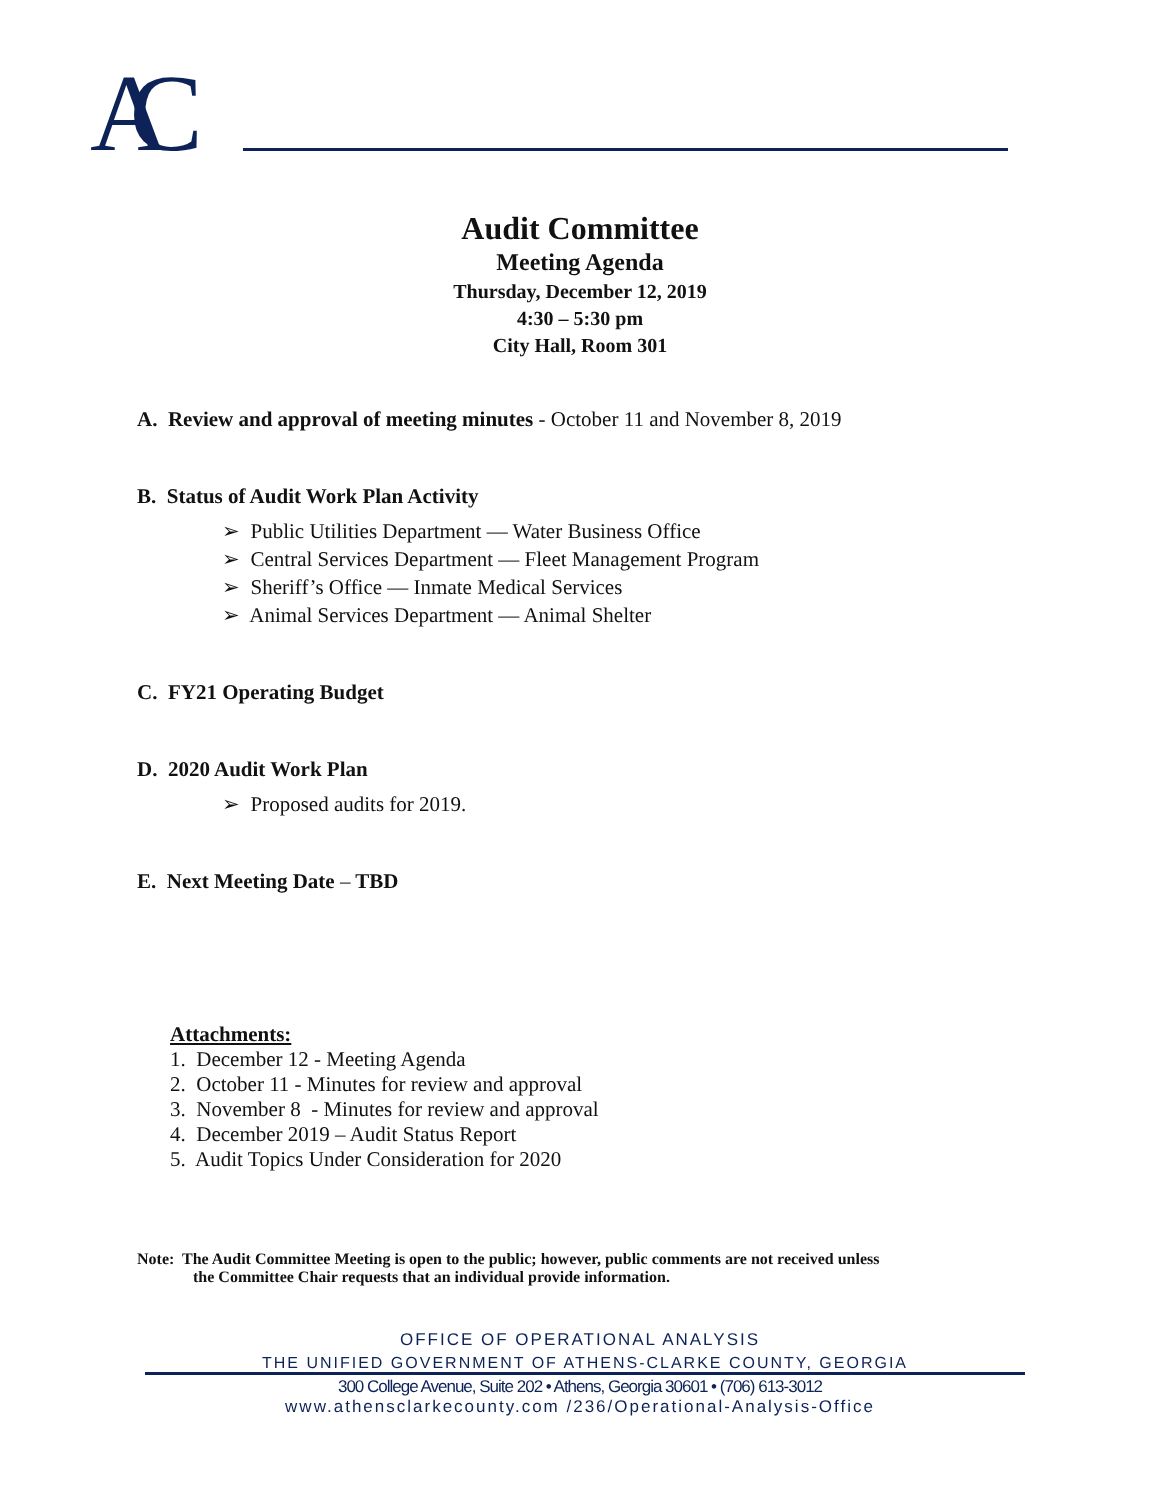AC
Audit Committee
Meeting Agenda
Thursday, December 12, 2019
4:30 – 5:30 pm
City Hall, Room 301
A. Review and approval of meeting minutes - October 11 and November 8, 2019
B. Status of Audit Work Plan Activity
➢ Public Utilities Department — Water Business Office
➢ Central Services Department — Fleet Management Program
➢ Sheriff’s Office — Inmate Medical Services
➢ Animal Services Department — Animal Shelter
C. FY21 Operating Budget
D. 2020 Audit Work Plan
➢ Proposed audits for 2019.
E. Next Meeting Date – TBD
Attachments:
1. December 12 - Meeting Agenda
2. October 11 - Minutes for review and approval
3. November 8 - Minutes for review and approval
4. December 2019 – Audit Status Report
5. Audit Topics Under Consideration for 2020
Note: The Audit Committee Meeting is open to the public; however, public comments are not received unless
the Committee Chair requests that an individual provide information.
OFFICE OF OPERATIONAL ANALYSIS
THE UNIFIED GOVERNMENT OF ATHENS-CLARKE COUNTY, GEORGIA
300 College Avenue, Suite 202 • Athens, Georgia 30601 • (706) 613-3012
www.athensclarkecounty.com /236/Operational-Analysis-Office